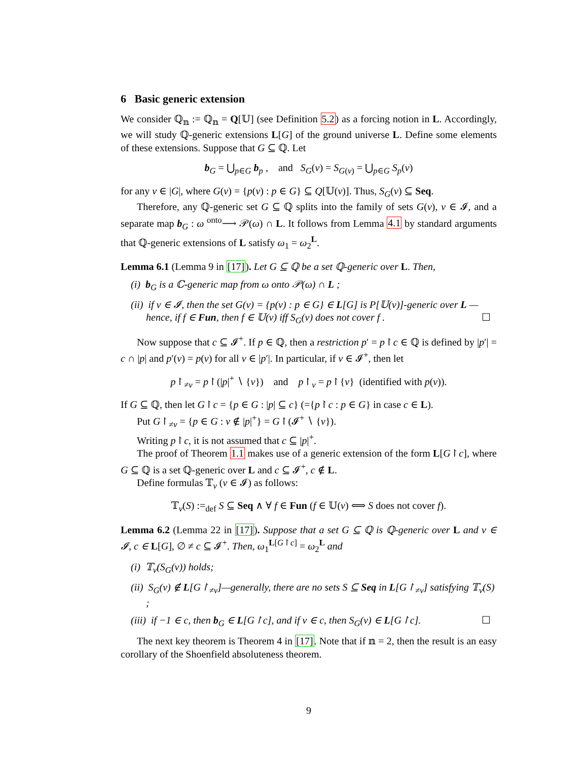6 Basic generic extension
We consider ℚ<sub>𝕟</sub> := ℚ<sub>𝕟</sub> = Q[𝕌] (see Definition 5.2) as a forcing notion in L. Accordingly, we will study ℚ-generic extensions L[G] of the ground universe L. Define some elements of these extensions. Suppose that G ⊆ ℚ. Let
b<sub>G</sub> = ⋃<sub>p∈G</sub> b<sub>p</sub> , and S<sub>G</sub>(ν) = S<sub>G(ν)</sub> = ⋃<sub>p∈G</sub> S<sub>p</sub>(ν)
for any ν ∈ |G|, where G(ν) = {p(ν) : p ∈ G} ⊆ Q[𝕌(ν)]. Thus, S<sub>G</sub>(ν) ⊆ Seq.
Therefore, any ℚ-generic set G ⊆ ℚ splits into the family of sets G(ν), ν ∈ 𝓘, and a separate map b<sub>G</sub> : ω <sup>onto</sup>⟶ 𝒫(ω) ∩ L. It follows from Lemma 4.1 by standard arguments that ℚ-generic extensions of L satisfy ω<sub>1</sub> = ω<sub>2</sub><sup>L</sup>.
Lemma 6.1 (Lemma 9 in [17]). Let G ⊆ ℚ be a set ℚ-generic over L. Then,
(i) b<sub>G</sub> is a ℂ-generic map from ω onto 𝒫(ω) ∩ L ;
(ii) if ν ∈ 𝓘, then the set G(ν) = {p(ν) : p ∈ G} ∈ L[G] is P[𝕌(ν)]-generic over L — hence, if f ∈ Fun, then f ∈ 𝕌(ν) iff S<sub>G</sub>(ν) does not cover f . ☐
Now suppose that c ⊆ 𝓘<sup>+</sup>. If p ∈ ℚ, then a restriction p′ = p↾c ∈ ℚ is defined by |p′| = c ∩ |p| and p′(ν) = p(ν) for all ν ∈ |p′|. In particular, if ν ∈ 𝓘<sup>+</sup>, then let
p↾<sub>≠ν</sub> = p↾(|p|<sup>+</sup> ∖ {ν}) and p↾<sub>ν</sub> = p↾{ν} (identified with p(ν)).
If G ⊆ ℚ, then let G↾c = {p ∈ G : |p| ⊆ c} (={p↾c : p ∈ G} in case c ∈ L).
Put G↾<sub>≠ν</sub> = {p ∈ G : ν ∉ |p|<sup>+</sup>} = G↾(𝓘<sup>+</sup> ∖ {ν}).
Writing p↾c, it is not assumed that c ⊆ |p|<sup>+</sup>.
The proof of Theorem 1.1 makes use of a generic extension of the form L[G↾c], where G ⊆ ℚ is a set ℚ-generic over L and c ⊆ 𝓘<sup>+</sup>, c ∉ L.
Define formulas 𝕋<sub>ν</sub> (ν ∈ 𝓘) as follows:
𝕋<sub>ν</sub>(S) :=<sub>def</sub> S ⊆ Seq ∧ ∀ f ∈ Fun (f ∈ 𝕌(ν) ⟺ S does not cover f).
Lemma 6.2 (Lemma 22 in [17]). Suppose that a set G ⊆ ℚ is ℚ-generic over L and ν ∈ 𝓘, c ∈ L[G], ∅ ≠ c ⊆ 𝓘<sup>+</sup>. Then, ω<sub>1</sub><sup>L[G↾c]</sup> = ω<sub>2</sub><sup>L</sup> and
(i) 𝕋<sub>ν</sub>(S<sub>G</sub>(ν)) holds;
(ii) S<sub>G</sub>(ν) ∉ L[G↾<sub>≠ν</sub>]—generally, there are no sets S ⊆ Seq in L[G↾<sub>≠ν</sub>] satisfying 𝕋<sub>ν</sub>(S) ;
(iii) if −1 ∈ c, then b<sub>G</sub> ∈ L[G↾c], and if ν ∈ c, then S<sub>G</sub>(ν) ∈ L[G↾c]. ☐
The next key theorem is Theorem 4 in [17]. Note that if 𝕟 = 2, then the result is an easy corollary of the Shoenfield absoluteness theorem.
9